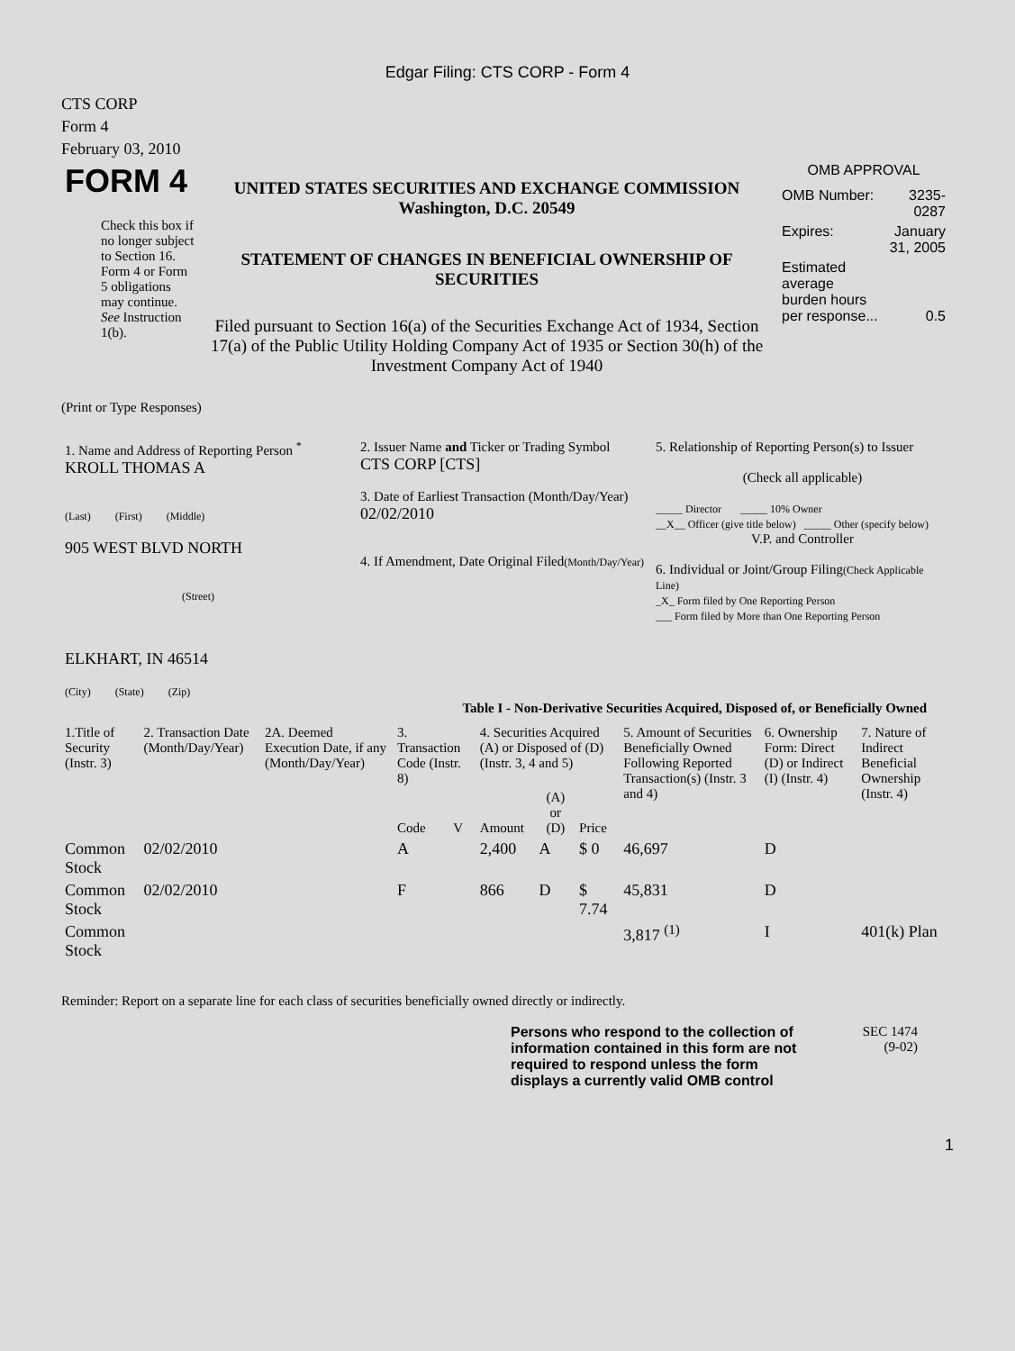Edgar Filing: CTS CORP - Form 4
CTS CORP
Form 4
February 03, 2010
| FORM 4 Check this box if no longer subject to Section 16. Form 4 or Form 5 obligations may continue. See Instruction 1(b). | UNITED STATES SECURITIES AND EXCHANGE COMMISSION Washington, D.C. 20549 STATEMENT OF CHANGES IN BENEFICIAL OWNERSHIP OF SECURITIES Filed pursuant to Section 16(a) of the Securities Exchange Act of 1934, Section 17(a) of the Public Utility Holding Company Act of 1935 or Section 30(h) of the Investment Company Act of 1940 | OMB APPROVAL / OMB Number: / 3235-0287 / / Expires: / January 31, 2005 / / Estimated average burden hours per response... / 0.5 / |
(Print or Type Responses)
| 1. Name and Address of Reporting Person <sup>*</sup> KROLL THOMAS A (Last) (First) (Middle) 905 WEST BLVD NORTH (Street) ELKHART, IN 46514 (City) (State) (Zip) | 2. Issuer Name and Ticker or Trading Symbol CTS CORP [CTS] 3. Date of Earliest Transaction (Month/Day/Year) 02/02/2010 4. If Amendment, Date Original Filed (Month/Day/Year) | 5. Relationship of Reporting Person(s) to Issuer (Check all applicable) _____ Director _____ 10% Owner __X__ Officer (give title below) _____ Other (specify below) V.P. and Controller 6. Individual or Joint/Group Filing (Check Applicable Line) _X_ Form filed by One Reporting Person ___ Form filed by More than One Reporting Person |
Table I - Non-Derivative Securities Acquired, Disposed of, or Beneficially Owned
| 1.Title of Security (Instr. 3) | 2. Transaction Date (Month/Day/Year) | 2A. Deemed Execution Date, if any (Month/Day/Year) | 3. Transaction Code (Instr. 8) | | 4. Securities Acquired (A) or Disposed of (D) (Instr. 3, 4 and 5) | | | 5. Amount of Securities Beneficially Owned Following Reported Transaction(s) (Instr. 3 and 4) | 6. Ownership Form: Direct (D) or Indirect (I) (Instr. 4) | 7. Nature of Indirect Beneficial Ownership (Instr. 4) |
| --- | --- | --- | --- | --- | --- | --- | --- | --- | --- | --- |
| | | | Code | V | Amount | (A) or (D) | Price | | | |
| Common Stock | 02/02/2010 | | A | | 2,400 | A | $ 0 | 46,697 | D | |
| Common Stock | 02/02/2010 | | F | | 866 | D | $ 7.74 | 45,831 | D | |
| Common Stock | | | | | | | | 3,817 <sup>(1)</sup> | I | 401(k) Plan |
Reminder: Report on a separate line for each class of securities beneficially owned directly or indirectly.
| Persons who respond to the collection of information contained in this form are not required to respond unless the form displays a currently valid OMB control | SEC 1474 (9-02) |
1